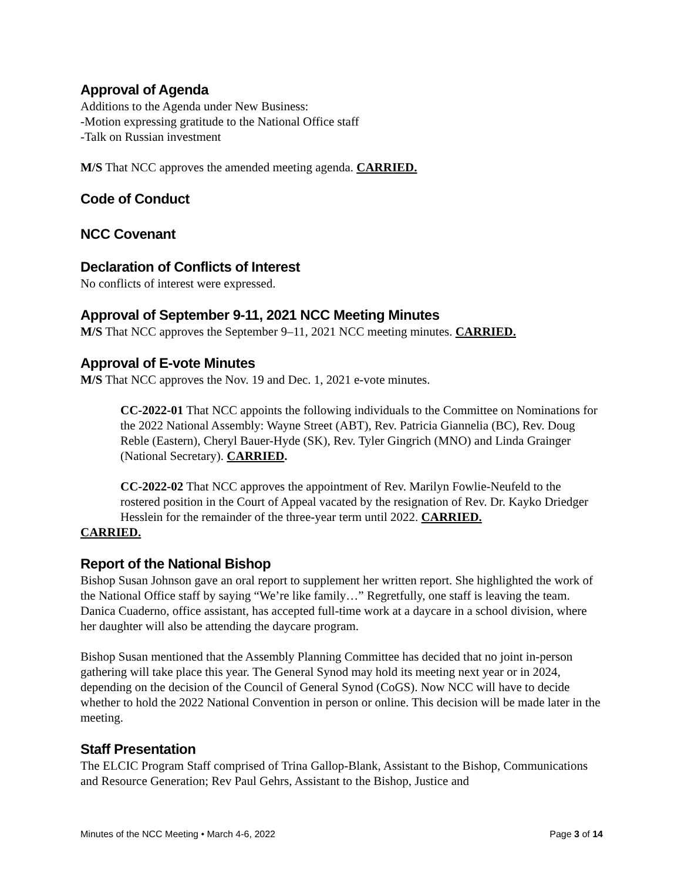Approval of Agenda
Additions to the Agenda under New Business:
-Motion expressing gratitude to the National Office staff
-Talk on Russian investment
M/S That NCC approves the amended meeting agenda. CARRIED.
Code of Conduct
NCC Covenant
Declaration of Conflicts of Interest
No conflicts of interest were expressed.
Approval of September 9-11, 2021 NCC Meeting Minutes
M/S That NCC approves the September 9–11, 2021 NCC meeting minutes. CARRIED.
Approval of E-vote Minutes
M/S That NCC approves the Nov. 19 and Dec. 1, 2021 e-vote minutes.
CC-2022-01 That NCC appoints the following individuals to the Committee on Nominations for the 2022 National Assembly: Wayne Street (ABT), Rev. Patricia Giannelia (BC), Rev. Doug Reble (Eastern), Cheryl Bauer-Hyde (SK), Rev. Tyler Gingrich (MNO) and Linda Grainger (National Secretary). CARRIED.
CC-2022-02 That NCC approves the appointment of Rev. Marilyn Fowlie-Neufeld to the rostered position in the Court of Appeal vacated by the resignation of Rev. Dr. Kayko Driedger Hesslein for the remainder of the three-year term until 2022. CARRIED.
CARRIED.
Report of the National Bishop
Bishop Susan Johnson gave an oral report to supplement her written report. She highlighted the work of the National Office staff by saying “We’re like family…” Regretfully, one staff is leaving the team. Danica Cuaderno, office assistant, has accepted full-time work at a daycare in a school division, where her daughter will also be attending the daycare program.
Bishop Susan mentioned that the Assembly Planning Committee has decided that no joint in-person gathering will take place this year. The General Synod may hold its meeting next year or in 2024, depending on the decision of the Council of General Synod (CoGS). Now NCC will have to decide whether to hold the 2022 National Convention in person or online. This decision will be made later in the meeting.
Staff Presentation
The ELCIC Program Staff comprised of Trina Gallop-Blank, Assistant to the Bishop, Communications and Resource Generation; Rev Paul Gehrs, Assistant to the Bishop, Justice and
Minutes of the NCC Meeting • March 4-6, 2022 Page 3 of 14